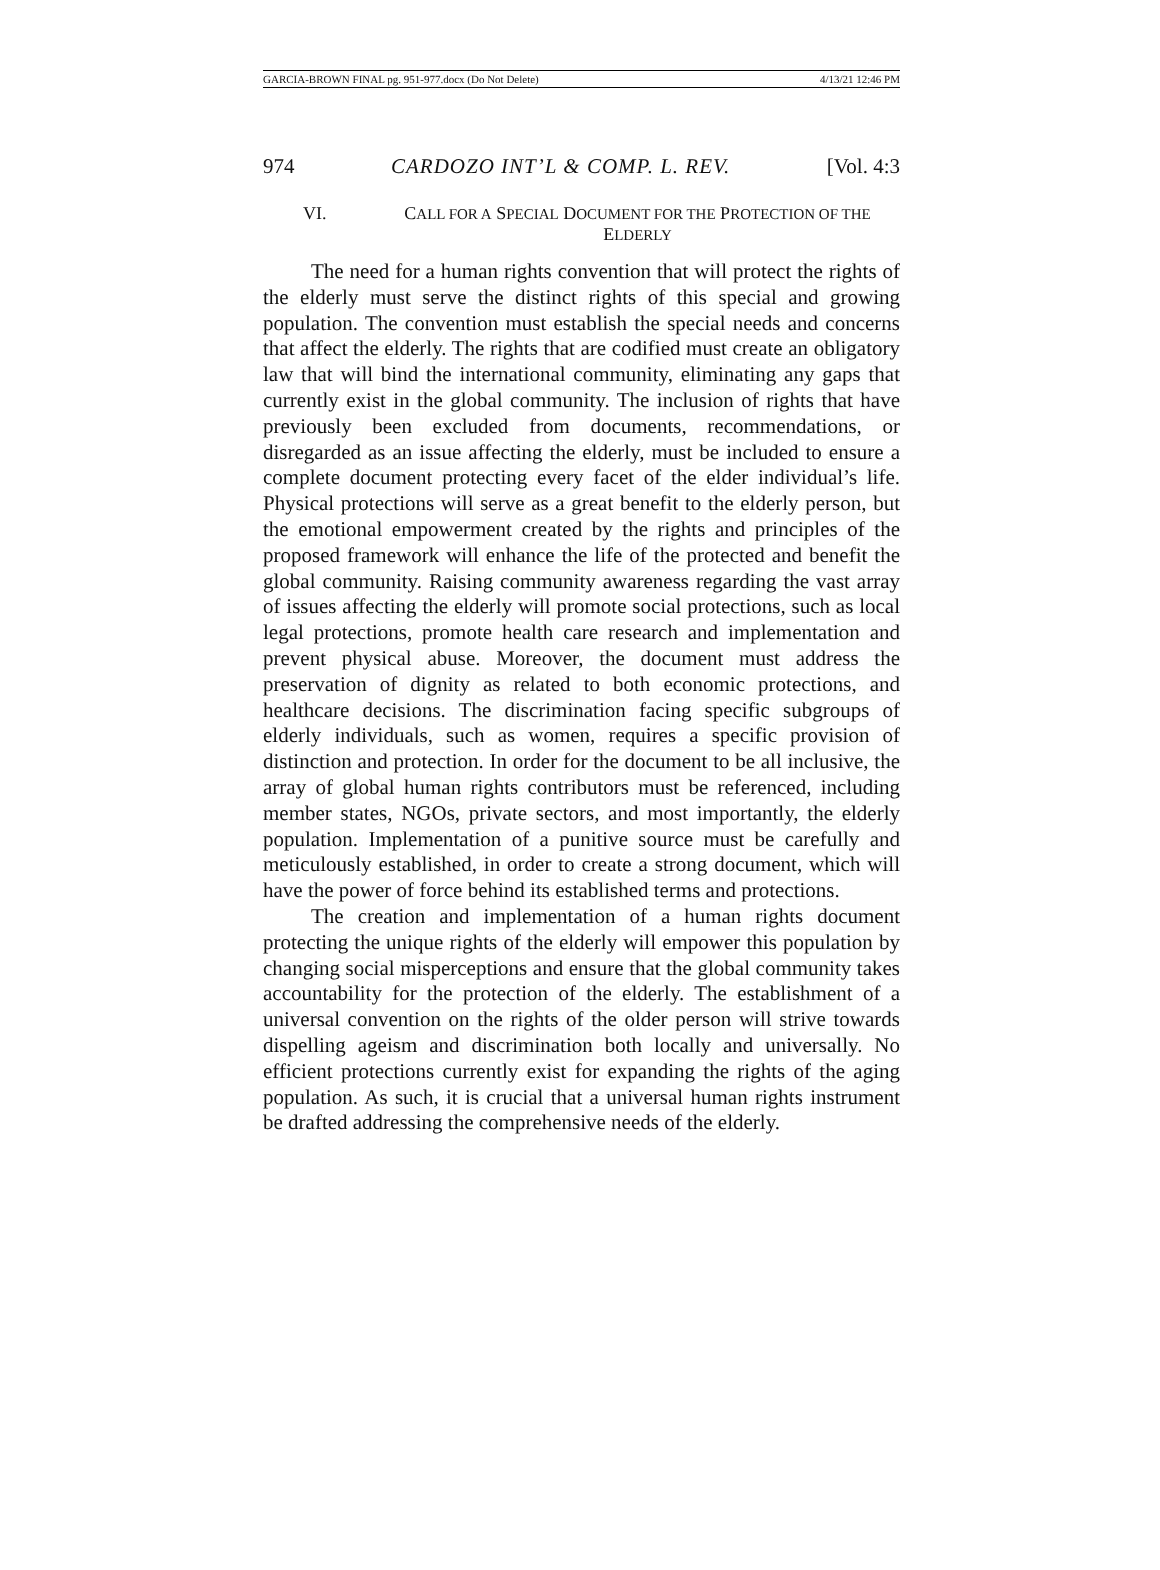GARCIA-BROWN FINAL pg. 951-977.docx (Do Not Delete) 4/13/21 12:46 PM
974 CARDOZO INT’L & COMP. L. REV. [Vol. 4:3
VI. CALL FOR A SPECIAL DOCUMENT FOR THE PROTECTION OF THE ELDERLY
The need for a human rights convention that will protect the rights of the elderly must serve the distinct rights of this special and growing population. The convention must establish the special needs and concerns that affect the elderly. The rights that are codified must create an obligatory law that will bind the international community, eliminating any gaps that currently exist in the global community. The inclusion of rights that have previously been excluded from documents, recommendations, or disregarded as an issue affecting the elderly, must be included to ensure a complete document protecting every facet of the elder individual’s life. Physical protections will serve as a great benefit to the elderly person, but the emotional empowerment created by the rights and principles of the proposed framework will enhance the life of the protected and benefit the global community. Raising community awareness regarding the vast array of issues affecting the elderly will promote social protections, such as local legal protections, promote health care research and implementation and prevent physical abuse. Moreover, the document must address the preservation of dignity as related to both economic protections, and healthcare decisions. The discrimination facing specific subgroups of elderly individuals, such as women, requires a specific provision of distinction and protection. In order for the document to be all inclusive, the array of global human rights contributors must be referenced, including member states, NGOs, private sectors, and most importantly, the elderly population. Implementation of a punitive source must be carefully and meticulously established, in order to create a strong document, which will have the power of force behind its established terms and protections.
The creation and implementation of a human rights document protecting the unique rights of the elderly will empower this population by changing social misperceptions and ensure that the global community takes accountability for the protection of the elderly. The establishment of a universal convention on the rights of the older person will strive towards dispelling ageism and discrimination both locally and universally. No efficient protections currently exist for expanding the rights of the aging population. As such, it is crucial that a universal human rights instrument be drafted addressing the comprehensive needs of the elderly.